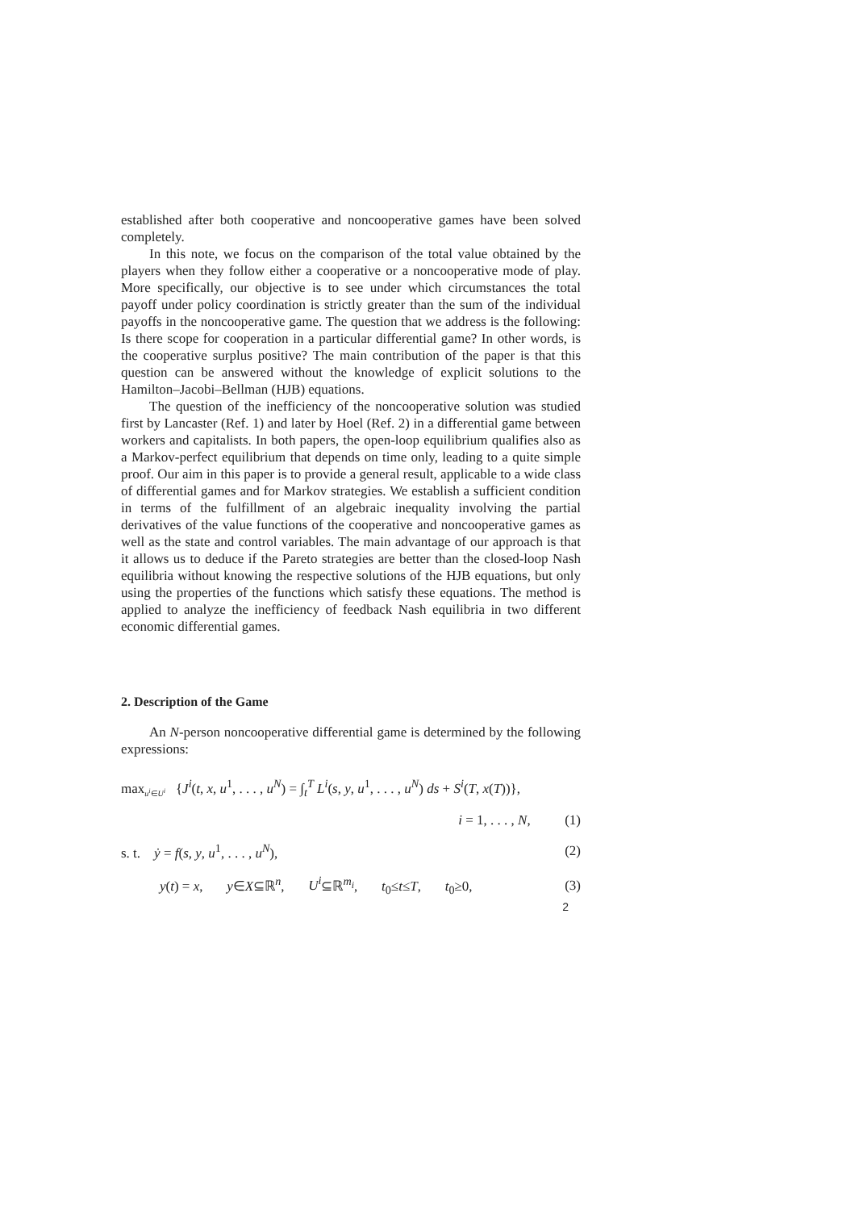established after both cooperative and noncooperative games have been solved completely.
In this note, we focus on the comparison of the total value obtained by the players when they follow either a cooperative or a noncooperative mode of play. More specifically, our objective is to see under which circumstances the total payoff under policy coordination is strictly greater than the sum of the individual payoffs in the noncooperative game. The question that we address is the following: Is there scope for cooperation in a particular differential game? In other words, is the cooperative surplus positive? The main contribution of the paper is that this question can be answered without the knowledge of explicit solutions to the Hamilton–Jacobi–Bellman (HJB) equations.
The question of the inefficiency of the noncooperative solution was studied first by Lancaster (Ref. 1) and later by Hoel (Ref. 2) in a differential game between workers and capitalists. In both papers, the open-loop equilibrium qualifies also as a Markov-perfect equilibrium that depends on time only, leading to a quite simple proof. Our aim in this paper is to provide a general result, applicable to a wide class of differential games and for Markov strategies. We establish a sufficient condition in terms of the fulfillment of an algebraic inequality involving the partial derivatives of the value functions of the cooperative and noncooperative games as well as the state and control variables. The main advantage of our approach is that it allows us to deduce if the Pareto strategies are better than the closed-loop Nash equilibria without knowing the respective solutions of the HJB equations, but only using the properties of the functions which satisfy these equations. The method is applied to analyze the inefficiency of feedback Nash equilibria in two different economic differential games.
2. Description of the Game
An N-person noncooperative differential game is determined by the following expressions:
max<sub>u<sup>i</sup>∈U<sup>i</sup></sub> {J<sup>i</sup>(t, x, u<sup>1</sup>, . . . , u<sup>N</sup>) = ∫<sub>t</sub><sup>T</sup> L<sup>i</sup>(s, y, u<sup>1</sup>, . . . , u<sup>N</sup>) ds + S<sup>i</sup>(T, x(T))},
i = 1, . . . , N, (1)
s. t. ẏ = f(s, y, u<sup>1</sup>, . . . , u<sup>N</sup>), (2)
y(t) = x, y∈X⊆ℝ<sup>n</sup>, U<sup>i</sup>⊆ℝ<sup>m<sub>i</sub></sup>, t<sub>0</sub>≤t≤T, t<sub>0</sub>≥0, (3)
2